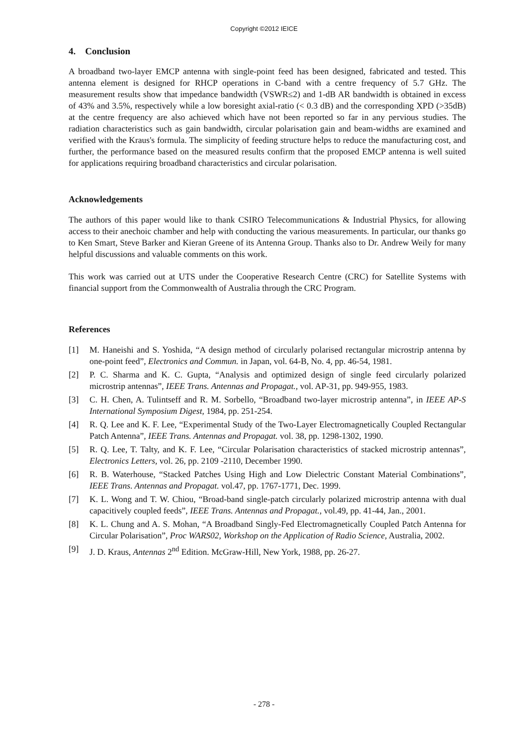Copyright ©2012 IEICE
4. Conclusion
A broadband two-layer EMCP antenna with single-point feed has been designed, fabricated and tested. This antenna element is designed for RHCP operations in C-band with a centre frequency of 5.7 GHz. The measurement results show that impedance bandwidth (VSWR≤2) and 1-dB AR bandwidth is obtained in excess of 43% and 3.5%, respectively while a low boresight axial-ratio (< 0.3 dB) and the corresponding XPD (>35dB) at the centre frequency are also achieved which have not been reported so far in any pervious studies. The radiation characteristics such as gain bandwidth, circular polarisation gain and beam-widths are examined and verified with the Kraus's formula. The simplicity of feeding structure helps to reduce the manufacturing cost, and further, the performance based on the measured results confirm that the proposed EMCP antenna is well suited for applications requiring broadband characteristics and circular polarisation.
Acknowledgements
The authors of this paper would like to thank CSIRO Telecommunications & Industrial Physics, for allowing access to their anechoic chamber and help with conducting the various measurements. In particular, our thanks go to Ken Smart, Steve Barker and Kieran Greene of its Antenna Group. Thanks also to Dr. Andrew Weily for many helpful discussions and valuable comments on this work.
This work was carried out at UTS under the Cooperative Research Centre (CRC) for Satellite Systems with financial support from the Commonwealth of Australia through the CRC Program.
References
[1] M. Haneishi and S. Yoshida, “A design method of circularly polarised rectangular microstrip antenna by one-point feed”, Electronics and Commun. in Japan, vol. 64-B, No. 4, pp. 46-54, 1981.
[2] P. C. Sharma and K. C. Gupta, “Analysis and optimized design of single feed circularly polarized microstrip antennas”, IEEE Trans. Antennas and Propagat., vol. AP-31, pp. 949-955, 1983.
[3] C. H. Chen, A. Tulintseff and R. M. Sorbello, “Broadband two-layer microstrip antenna”, in IEEE AP-S International Symposium Digest, 1984, pp. 251-254.
[4] R. Q. Lee and K. F. Lee, “Experimental Study of the Two-Layer Electromagnetically Coupled Rectangular Patch Antenna”, IEEE Trans. Antennas and Propagat. vol. 38, pp. 1298-1302, 1990.
[5] R. Q. Lee, T. Talty, and K. F. Lee, “Circular Polarisation characteristics of stacked microstrip antennas”, Electronics Letters, vol. 26, pp. 2109 -2110, December 1990.
[6] R. B. Waterhouse, “Stacked Patches Using High and Low Dielectric Constant Material Combinations”, IEEE Trans. Antennas and Propagat. vol.47, pp. 1767-1771, Dec. 1999.
[7] K. L. Wong and T. W. Chiou, “Broad-band single-patch circularly polarized microstrip antenna with dual capacitively coupled feeds”, IEEE Trans. Antennas and Propagat., vol.49, pp. 41-44, Jan., 2001.
[8] K. L. Chung and A. S. Mohan, “A Broadband Singly-Fed Electromagnetically Coupled Patch Antenna for Circular Polarisation”, Proc WARS02, Workshop on the Application of Radio Science, Australia, 2002.
[9] J. D. Kraus, Antennas 2<sup>nd</sup> Edition. McGraw-Hill, New York, 1988, pp. 26-27.
- 278 -